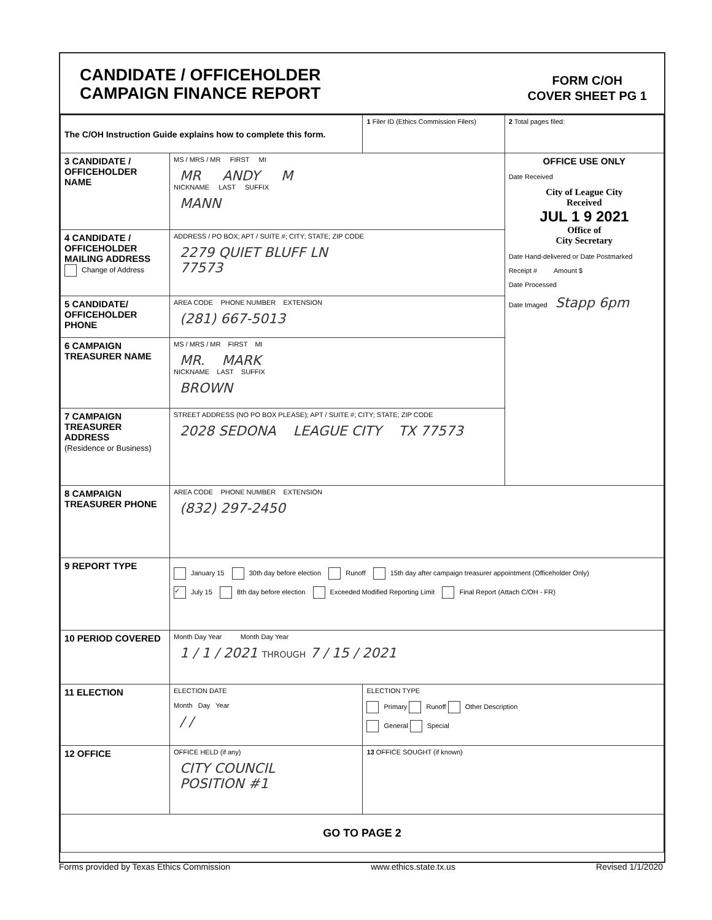CANDIDATE / OFFICEHOLDER
CAMPAIGN FINANCE REPORT
FORM C/OH
COVER SHEET PG 1
| The C/OH Instruction Guide explains how to complete this form. | | 1 Filer ID (Ethics Commission Filers) | 2 Total pages filed: |
| 3 CANDIDATE / OFFICEHOLDER NAME | MS / MRS / MR FIRST MI MR ANDY M NICKNAME LAST SUFFIX MANN | | OFFICE USE ONLY Date Received City of League City Received JUL 1 9 2021 Office of City Secretary Date Hand-delivered or Date Postmarked Receipt # Amount $ Date Processed Date Imaged Stapp 6pm |
| 4 CANDIDATE / OFFICEHOLDER MAILING ADDRESS Change of Address | ADDRESS / PO BOX; APT / SUITE #; CITY; STATE; ZIP CODE 2279 QUIET BLUFF LN 77573 | | |
| 5 CANDIDATE/ OFFICEHOLDER PHONE | AREA CODE PHONE NUMBER EXTENSION (281) 667-5013 | | |
| 6 CAMPAIGN TREASURER NAME | MS / MRS / MR FIRST MI MR. MARK NICKNAME LAST SUFFIX BROWN | | |
| 7 CAMPAIGN TREASURER ADDRESS (Residence or Business) | STREET ADDRESS (NO PO BOX PLEASE); APT / SUITE #; CITY; STATE; ZIP CODE 2028 SEDONA LEAGUE CITY TX 77573 | | |
| 8 CAMPAIGN TREASURER PHONE | AREA CODE PHONE NUMBER EXTENSION (832) 297-2450 | | |
| 9 REPORT TYPE | January 15 30th day before election Runoff 15th day after campaign treasurer appointment (Officeholder Only) ✓ July 15 8th day before election Exceeded Modified Reporting Limit Final Report (Attach C/OH - FR) | | |
| 10 PERIOD COVERED | Month Day Year Month Day Year 1 / 1 / 2021 THROUGH 7 / 15 / 2021 | | |
| 11 ELECTION | ELECTION DATE Month Day Year / / | ELECTION TYPE Primary Runoff Other Description General Special | |
| 12 OFFICE | OFFICE HELD (if any) CITY COUNCIL POSITION #1 | 13 OFFICE SOUGHT (if known) | |
| GO TO PAGE 2 | | | |
Forms provided by Texas Ethics Commission www.ethics.state.tx.us Revised 1/1/2020